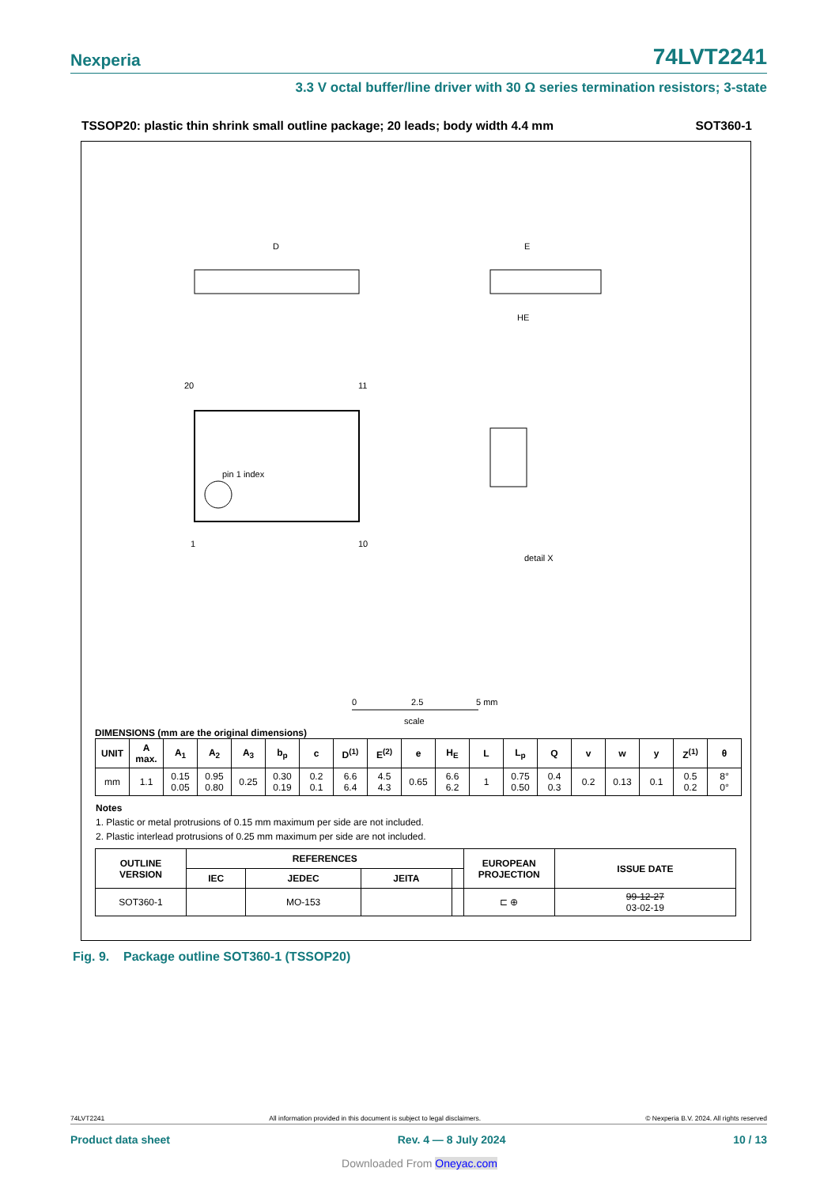Nexperia 74LVT2241
3.3 V octal buffer/line driver with 30 Ω series termination resistors; 3-state
TSSOP20: plastic thin shrink small outline package; 20 leads; body width 4.4 mm SOT360-1
pin 1 index
20
11
1
10
D
E
HE
detail X
0
2.5
5 mm
scale
DIMENSIONS (mm are the original dimensions)
| UNIT | A max. | A<sub>1</sub> | A<sub>2</sub> | A<sub>3</sub> | b<sub>p</sub> | c | D<sup>(1)</sup> | E<sup>(2)</sup> | e | H<sub>E</sub> | L | L<sub>p</sub> | Q | v | w | y | Z<sup>(1)</sup> | θ |
| --- | --- | --- | --- | --- | --- | --- | --- | --- | --- | --- | --- | --- | --- | --- | --- | --- | --- | --- |
| mm | 1.1 | 0.15 0.05 | 0.95 0.80 | 0.25 | 0.30 0.19 | 0.2 0.1 | 6.6 6.4 | 4.5 4.3 | 0.65 | 6.6 6.2 | 1 | 0.75 0.50 | 0.4 0.3 | 0.2 | 0.13 | 0.1 | 0.5 0.2 | 8° 0° |
Notes
1. Plastic or metal protrusions of 0.15 mm maximum per side are not included.
2. Plastic interlead protrusions of 0.25 mm maximum per side are not included.
| OUTLINE VERSION | REFERENCES | | | | EUROPEAN PROJECTION | ISSUE DATE |
| --- | --- | --- | --- | --- | --- | --- |
| | IEC | JEDEC | JEITA | | | |
| SOT360-1 | | MO-153 | | | ⊏ ⊕ | 99-12-27 03-02-19 |
Fig. 9. Package outline SOT360-1 (TSSOP20)
74LVT2241 All information provided in this document is subject to legal disclaimers. © Nexperia B.V. 2024. All rights reserved
Product data sheet Rev. 4 — 8 July 2024 10 / 13
Downloaded From Oneyac.com